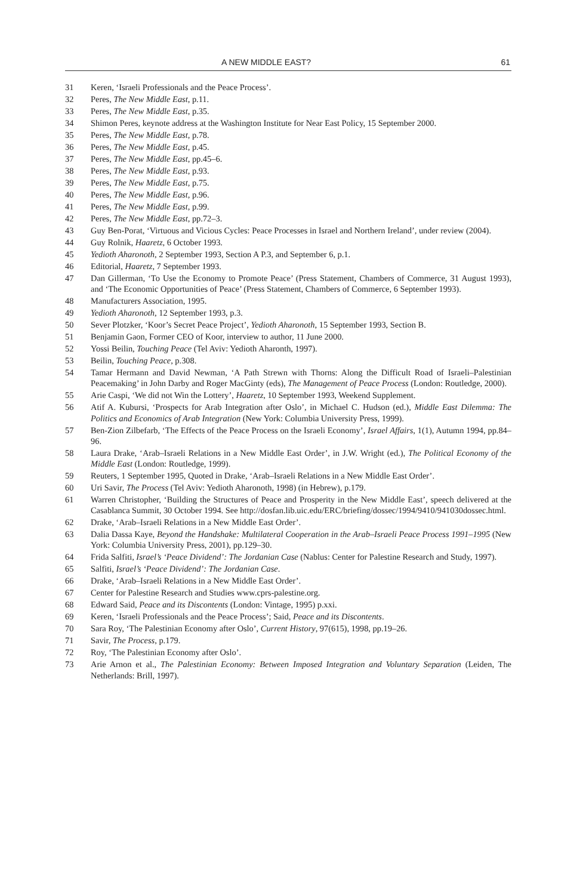A NEW MIDDLE EAST? 61
31 Keren, ‘Israeli Professionals and the Peace Process’.
32 Peres, The New Middle East, p.11.
33 Peres, The New Middle East, p.35.
34 Shimon Peres, keynote address at the Washington Institute for Near East Policy, 15 September 2000.
35 Peres, The New Middle East, p.78.
36 Peres, The New Middle East, p.45.
37 Peres, The New Middle East, pp.45–6.
38 Peres, The New Middle East, p.93.
39 Peres, The New Middle East, p.75.
40 Peres, The New Middle East, p.96.
41 Peres, The New Middle East, p.99.
42 Peres, The New Middle East, pp.72–3.
43 Guy Ben-Porat, ‘Virtuous and Vicious Cycles: Peace Processes in Israel and Northern Ireland’, under review (2004).
44 Guy Rolnik, Haaretz, 6 October 1993.
45 Yedioth Aharonoth, 2 September 1993, Section A P.3, and September 6, p.1.
46 Editorial, Haaretz, 7 September 1993.
47 Dan Gillerman, ‘To Use the Economy to Promote Peace’ (Press Statement, Chambers of Commerce, 31 August 1993), and ‘The Economic Opportunities of Peace’ (Press Statement, Chambers of Commerce, 6 September 1993).
48 Manufacturers Association, 1995.
49 Yedioth Aharonoth, 12 September 1993, p.3.
50 Sever Plotzker, ‘Koor’s Secret Peace Project’, Yedioth Aharonoth, 15 September 1993, Section B.
51 Benjamin Gaon, Former CEO of Koor, interview to author, 11 June 2000.
52 Yossi Beilin, Touching Peace (Tel Aviv: Yedioth Aharonth, 1997).
53 Beilin, Touching Peace, p.308.
54 Tamar Hermann and David Newman, ‘A Path Strewn with Thorns: Along the Difficult Road of Israeli–Palestinian Peacemaking’ in John Darby and Roger MacGinty (eds), The Management of Peace Process (London: Routledge, 2000).
55 Arie Caspi, ‘We did not Win the Lottery’, Haaretz, 10 September 1993, Weekend Supplement.
56 Atif A. Kubursi, ‘Prospects for Arab Integration after Oslo’, in Michael C. Hudson (ed.), Middle East Dilemma: The Politics and Economics of Arab Integration (New York: Columbia University Press, 1999).
57 Ben-Zion Zilbefarb, ‘The Effects of the Peace Process on the Israeli Economy’, Israel Affairs, 1(1), Autumn 1994, pp.84–96.
58 Laura Drake, ‘Arab–Israeli Relations in a New Middle East Order’, in J.W. Wright (ed.), The Political Economy of the Middle East (London: Routledge, 1999).
59 Reuters, 1 September 1995, Quoted in Drake, ‘Arab–Israeli Relations in a New Middle East Order’.
60 Uri Savir, The Process (Tel Aviv: Yedioth Aharonoth, 1998) (in Hebrew), p.179.
61 Warren Christopher, ‘Building the Structures of Peace and Prosperity in the New Middle East’, speech delivered at the Casablanca Summit, 30 October 1994. See http://dosfan.lib.uic.edu/ERC/briefing/dossec/1994/9410/941030dossec.html.
62 Drake, ‘Arab–Israeli Relations in a New Middle East Order’.
63 Dalia Dassa Kaye, Beyond the Handshake: Multilateral Cooperation in the Arab–Israeli Peace Process 1991–1995 (New York: Columbia University Press, 2001), pp.129–30.
64 Frida Salfiti, Israel’s ‘Peace Dividend’: The Jordanian Case (Nablus: Center for Palestine Research and Study, 1997).
65 Salfiti, Israel’s ‘Peace Dividend’: The Jordanian Case.
66 Drake, ‘Arab–Israeli Relations in a New Middle East Order’.
67 Center for Palestine Research and Studies www.cprs-palestine.org.
68 Edward Said, Peace and its Discontents (London: Vintage, 1995) p.xxi.
69 Keren, ‘Israeli Professionals and the Peace Process’; Said, Peace and its Discontents.
70 Sara Roy, ‘The Palestinian Economy after Oslo’, Current History, 97(615), 1998, pp.19–26.
71 Savir, The Process, p.179.
72 Roy, ‘The Palestinian Economy after Oslo’.
73 Arie Arnon et al., The Palestinian Economy: Between Imposed Integration and Voluntary Separation (Leiden, The Netherlands: Brill, 1997).